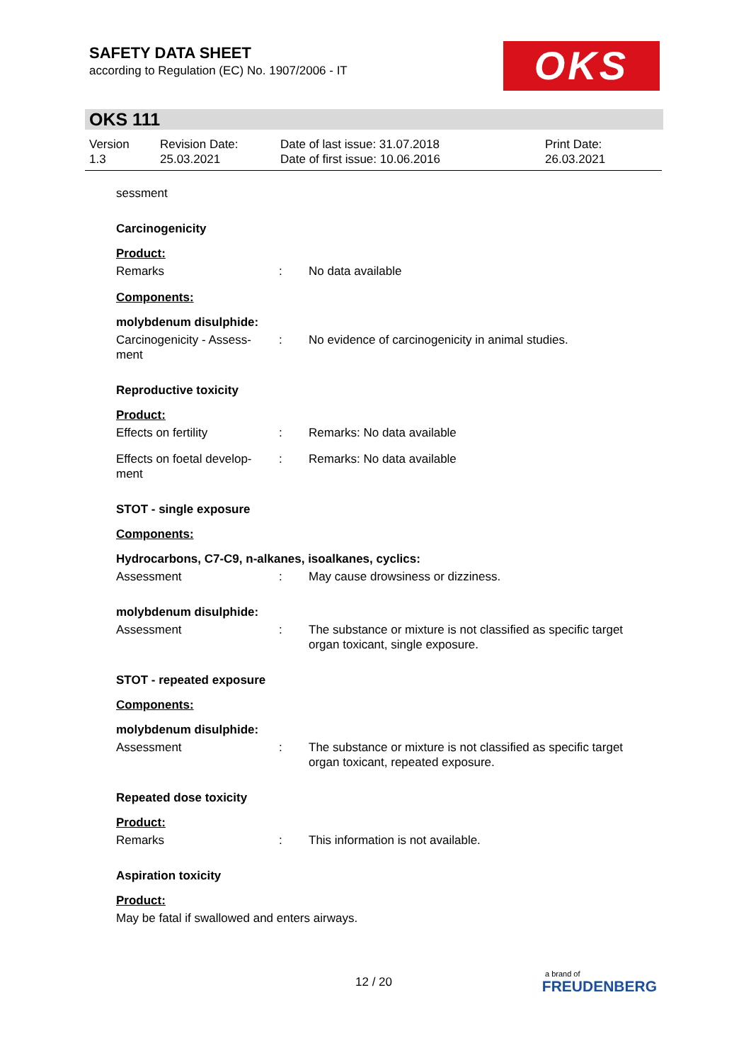SAFETY DATA SHEET
according to Regulation (EC) No. 1907/2006 - IT
OKS
OKS 111
Version
1.3
Revision Date:
25.03.2021
Date of last issue: 31.07.2018
Date of first issue: 10.06.2016
Print Date:
26.03.2021
sessment
Carcinogenicity
Product:
Remarks : No data available
Components:
molybdenum disulphide:
Carcinogenicity - Assess-
ment
: No evidence of carcinogenicity in animal studies.
Reproductive toxicity
Product:
Effects on fertility : Remarks: No data available
Effects on foetal develop-
ment
: Remarks: No data available
STOT - single exposure
Components:
Hydrocarbons, C7-C9, n-alkanes, isoalkanes, cyclics:
Assessment : May cause drowsiness or dizziness.
molybdenum disulphide:
Assessment : The substance or mixture is not classified as specific target organ toxicant, single exposure.
STOT - repeated exposure
Components:
molybdenum disulphide:
Assessment : The substance or mixture is not classified as specific target organ toxicant, repeated exposure.
Repeated dose toxicity
Product:
Remarks : This information is not available.
Aspiration toxicity
Product:
May be fatal if swallowed and enters airways.
12 / 20
a brand of
FREUDENBERG